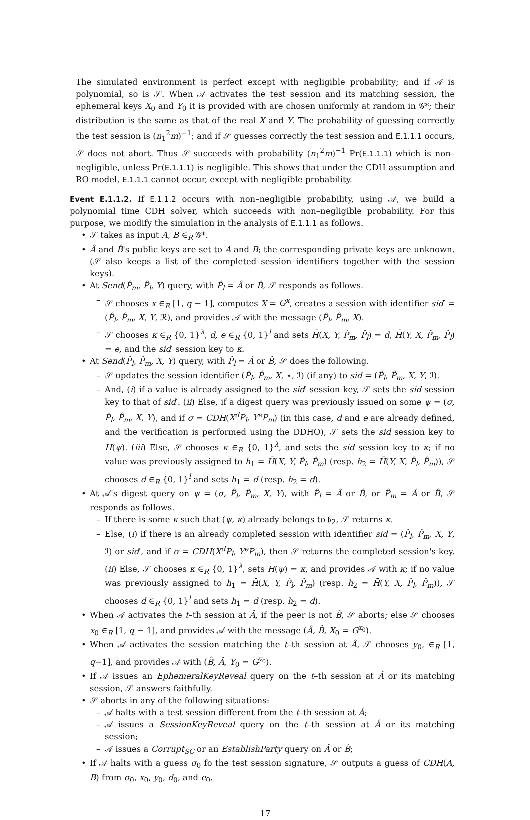The simulated environment is perfect except with negligible probability; and if 𝒜 is polynomial, so is 𝒮. When 𝒜 activates the test session and its matching session, the ephemeral keys X<sub>0</sub> and Y<sub>0</sub> it is provided with are chosen uniformly at random in 𝒢*; their distribution is the same as that of the real X and Y. The probability of guessing correctly the test session is (n<sub>1</sub><sup>2</sup>m)<sup>−1</sup>; and if 𝒮 guesses correctly the test session and E.1.1.1 occurs, 𝒮 does not abort. Thus 𝒮 succeeds with probability (n<sub>1</sub><sup>2</sup>m)<sup>−1</sup> Pr(E.1.1.1) which is non–negligible, unless Pr(E.1.1.1) is negligible. This shows that under the CDH assumption and RO model, E.1.1.1 cannot occur, except with negligible probability.
Event E.1.1.2. If E.1.1.2 occurs with non–negligible probability, using 𝒜, we build a polynomial time CDH solver, which succeeds with non–negligible probability. For this purpose, we modify the simulation in the analysis of E.1.1.1 as follows.
• 𝒮 takes as input A, B ∈<sub>R</sub> 𝒢*.
• Â and B̂'s public keys are set to A and B; the corresponding private keys are unknown. (𝒮 also keeps a list of the completed session identifiers together with the session keys).
• At Send(P̂<sub>m</sub>, P̂<sub>l</sub>, Y) query, with P̂<sub>l</sub> = Â or B̂, 𝒮 responds as follows.
– 𝒮 chooses x ∈<sub>R</sub> [1, q − 1], computes X = G<sup>x</sup>, creates a session with identifier sid′ = (P̂<sub>l</sub>, P̂<sub>m</sub>, X, Y, ℛ), and provides 𝒜 with the message (P̂<sub>l</sub>, P̂<sub>m</sub>, X).
– 𝒮 chooses κ ∈<sub>R</sub> {0, 1}<sup>λ</sup>, d, e ∈<sub>R</sub> {0, 1}<sup>l</sup> and sets H̄(X, Y, P̂<sub>m</sub>, P̂<sub>l</sub>) = d, H̄(Y, X, P̂<sub>m</sub>, P̂<sub>l</sub>) = e, and the sid′ session key to κ.
• At Send(P̂<sub>l</sub>, P̂<sub>m</sub>, X, Y) query, with P̂<sub>l</sub> = Â or B̂, 𝒮 does the following.
– 𝒮 updates the session identifier (P̂<sub>l</sub>, P̂<sub>m</sub>, X, ⋆, ℐ) (if any) to sid = (P̂<sub>l</sub>, P̂<sub>m</sub>, X, Y, ℐ).
– And, (i) if a value is already assigned to the sid′ session key, 𝒮 sets the sid session key to that of sid′. (ii) Else, if a digest query was previously issued on some ψ = (σ, P̂<sub>l</sub>, P̂<sub>m</sub>, X, Y), and if σ = CDH(X<sup>d</sup>P<sub>l</sub>, Y<sup>e</sup>P<sub>m</sub>) (in this case, d and e are already defined, and the verification is performed using the DDHO), 𝒮 sets the sid session key to H(ψ). (iii) Else, 𝒮 chooses κ ∈<sub>R</sub> {0, 1}<sup>λ</sup>, and sets the sid session key to κ; if no value was previously assigned to h<sub>1</sub> = H̄(X, Y, P̂<sub>l</sub>, P̂<sub>m</sub>) (resp. h<sub>2</sub> = H̄(Y, X, P̂<sub>l</sub>, P̂<sub>m</sub>)), 𝒮 chooses d ∈<sub>R</sub> {0, 1}<sup>l</sup> and sets h<sub>1</sub> = d (resp. h<sub>2</sub> = d).
• At 𝒜's digest query on ψ = (σ, P̂<sub>l</sub>, P̂<sub>m</sub>, X, Y), with P̂<sub>l</sub> = Â or B̂, or P̂<sub>m</sub> = Â or B̂, 𝒮 responds as follows.
– If there is some κ such that (ψ, κ) already belongs to 𝔥<sub>2</sub>, 𝒮 returns κ.
– Else, (i) if there is an already completed session with identifier sid = (P̂<sub>l</sub>, P̂<sub>m</sub>, X, Y, ℐ) or sid′, and if σ = CDH(X<sup>d</sup>P<sub>l</sub>, Y<sup>e</sup>P<sub>m</sub>), then 𝒮 returns the completed session's key. (ii) Else, 𝒮 chooses κ ∈<sub>R</sub> {0, 1}<sup>λ</sup>, sets H(ψ) = κ, and provides 𝒜 with κ; if no value was previously assigned to h<sub>1</sub> = H̄(X, Y, P̂<sub>l</sub>, P̂<sub>m</sub>) (resp. h<sub>2</sub> = H̄(Y, X, P̂<sub>l</sub>, P̂<sub>m</sub>)), 𝒮 chooses d ∈<sub>R</sub> {0, 1}<sup>l</sup> and sets h<sub>1</sub> = d (resp. h<sub>2</sub> = d).
• When 𝒜 activates the t–th session at Â, if the peer is not B̂, 𝒮 aborts; else 𝒮 chooses x<sub>0</sub> ∈<sub>R</sub> [1, q − 1], and provides 𝒜 with the message (Â, B̂, X<sub>0</sub> = G<sup>x<sub>0</sub></sup>).
• When 𝒜 activates the session matching the t–th session at Â, 𝒮 chooses y<sub>0</sub>, ∈<sub>R</sub> [1, q−1], and provides 𝒜 with (B̂, Â, Y<sub>0</sub> = G<sup>y<sub>0</sub></sup>).
• If 𝒜 issues an EphemeralKeyReveal query on the t–th session at Â or its matching session, 𝒮 answers faithfully.
• 𝒮 aborts in any of the following situations:
– 𝒜 halts with a test session different from the t–th session at Â;
– 𝒜 issues a SessionKeyReveal query on the t–th session at Â or its matching session;
– 𝒜 issues a Corrupt<sub>SC</sub> or an EstablishParty query on Â or B̂;
• If 𝒜 halts with a guess σ<sub>0</sub> fo the test session signature, 𝒮 outputs a guess of CDH(A, B) from σ<sub>0</sub>, x<sub>0</sub>, y<sub>0</sub>, d<sub>0</sub>, and e<sub>0</sub>.
17